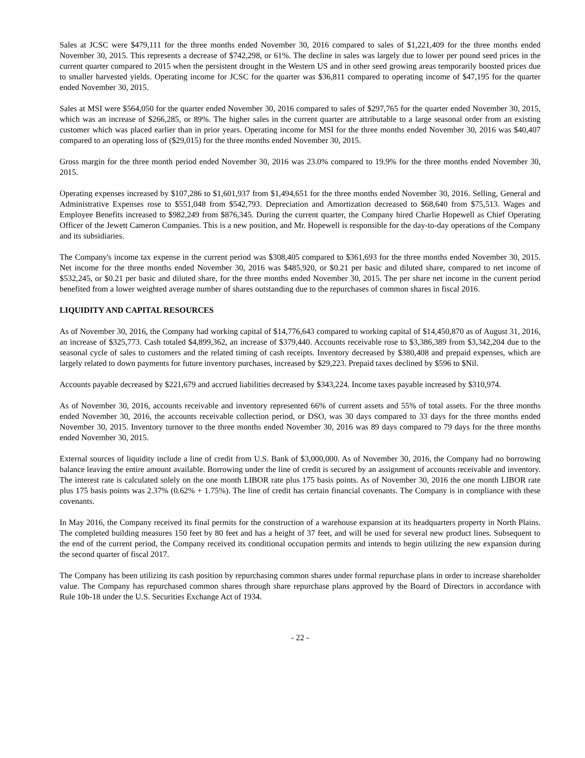Sales at JCSC were $479,111 for the three months ended November 30, 2016 compared to sales of $1,221,409 for the three months ended November 30, 2015. This represents a decrease of $742,298, or 61%. The decline in sales was largely due to lower per pound seed prices in the current quarter compared to 2015 when the persistent drought in the Western US and in other seed growing areas temporarily boosted prices due to smaller harvested yields. Operating income for JCSC for the quarter was $36,811 compared to operating income of $47,195 for the quarter ended November 30, 2015.
Sales at MSI were $564,050 for the quarter ended November 30, 2016 compared to sales of $297,765 for the quarter ended November 30, 2015, which was an increase of $266,285, or 89%. The higher sales in the current quarter are attributable to a large seasonal order from an existing customer which was placed earlier than in prior years. Operating income for MSI for the three months ended November 30, 2016 was $40,407 compared to an operating loss of ($29,015) for the three months ended November 30, 2015.
Gross margin for the three month period ended November 30, 2016 was 23.0% compared to 19.9% for the three months ended November 30, 2015.
Operating expenses increased by $107,286 to $1,601,937 from $1,494,651 for the three months ended November 30, 2016. Selling, General and Administrative Expenses rose to $551,048 from $542,793. Depreciation and Amortization decreased to $68,640 from $75,513. Wages and Employee Benefits increased to $982,249 from $876,345. During the current quarter, the Company hired Charlie Hopewell as Chief Operating Officer of the Jewett Cameron Companies. This is a new position, and Mr. Hopewell is responsible for the day-to-day operations of the Company and its subsidiaries.
The Company's income tax expense in the current period was $308,405 compared to $361,693 for the three months ended November 30, 2015. Net income for the three months ended November 30, 2016 was $485,920, or $0.21 per basic and diluted share, compared to net income of $532,245, or $0.21 per basic and diluted share, for the three months ended November 30, 2015. The per share net income in the current period benefited from a lower weighted average number of shares outstanding due to the repurchases of common shares in fiscal 2016.
LIQUIDITY AND CAPITAL RESOURCES
As of November 30, 2016, the Company had working capital of $14,776,643 compared to working capital of $14,450,870 as of August 31, 2016, an increase of $325,773. Cash totaled $4,899,362, an increase of $379,440. Accounts receivable rose to $3,386,389 from $3,342,204 due to the seasonal cycle of sales to customers and the related timing of cash receipts. Inventory decreased by $380,408 and prepaid expenses, which are largely related to down payments for future inventory purchases, increased by $29,223. Prepaid taxes declined by $596 to $Nil.
Accounts payable decreased by $221,679 and accrued liabilities decreased by $343,224. Income taxes payable increased by $310,974.
As of November 30, 2016, accounts receivable and inventory represented 66% of current assets and 55% of total assets. For the three months ended November 30, 2016, the accounts receivable collection period, or DSO, was 30 days compared to 33 days for the three months ended November 30, 2015. Inventory turnover to the three months ended November 30, 2016 was 89 days compared to 79 days for the three months ended November 30, 2015.
External sources of liquidity include a line of credit from U.S. Bank of $3,000,000. As of November 30, 2016, the Company had no borrowing balance leaving the entire amount available. Borrowing under the line of credit is secured by an assignment of accounts receivable and inventory. The interest rate is calculated solely on the one month LIBOR rate plus 175 basis points. As of November 30, 2016 the one month LIBOR rate plus 175 basis points was 2.37% (0.62% + 1.75%). The line of credit has certain financial covenants. The Company is in compliance with these covenants.
In May 2016, the Company received its final permits for the construction of a warehouse expansion at its headquarters property in North Plains. The completed building measures 150 feet by 80 feet and has a height of 37 feet, and will be used for several new product lines. Subsequent to the end of the current period, the Company received its conditional occupation permits and intends to begin utilizing the new expansion during the second quarter of fiscal 2017.
The Company has been utilizing its cash position by repurchasing common shares under formal repurchase plans in order to increase shareholder value. The Company has repurchased common shares through share repurchase plans approved by the Board of Directors in accordance with Rule 10b-18 under the U.S. Securities Exchange Act of 1934.
- 22 -